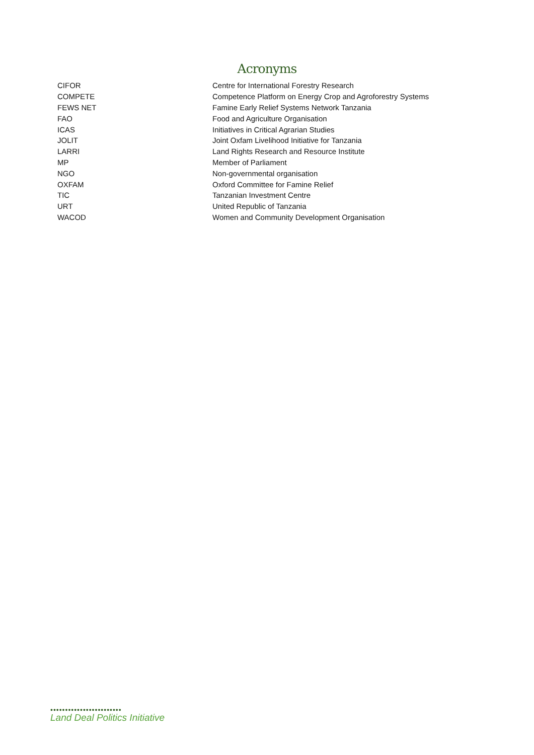Acronyms
| CIFOR | Centre for International Forestry Research |
| COMPETE | Competence Platform on Energy Crop and Agroforestry Systems |
| FEWS NET | Famine Early Relief Systems Network Tanzania |
| FAO | Food and Agriculture Organisation |
| ICAS | Initiatives in Critical Agrarian Studies |
| JOLIT | Joint Oxfam Livelihood Initiative for Tanzania |
| LARRI | Land Rights Research and Resource Institute |
| MP | Member of Parliament |
| NGO | Non-governmental organisation |
| OXFAM | Oxford Committee for Famine Relief |
| TIC | Tanzanian Investment Centre |
| URT | United Republic of Tanzania |
| WACOD | Women and Community Development Organisation |
••••••••••••••••••••••••
Land Deal Politics Initiative